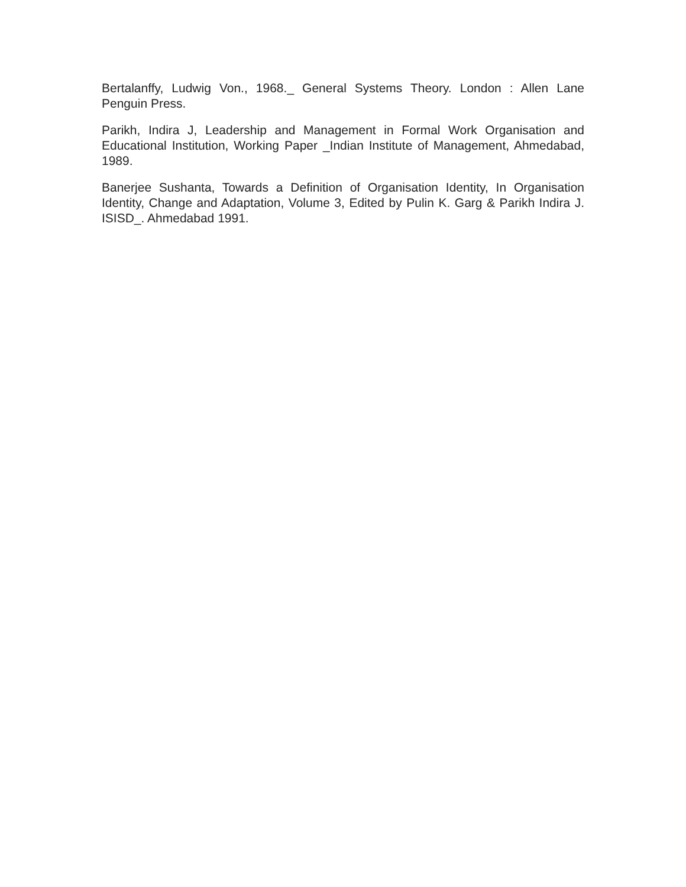Bertalanffy, Ludwig Von., 1968._ General Systems Theory. London : Allen Lane Penguin Press.
Parikh, Indira J, Leadership and Management in Formal Work Organisation and Educational Institution, Working Paper _Indian Institute of Management, Ahmedabad, 1989.
Banerjee Sushanta, Towards a Definition of Organisation Identity, In Organisation Identity, Change and Adaptation, Volume 3, Edited by Pulin K. Garg & Parikh Indira J. ISISD_. Ahmedabad 1991.